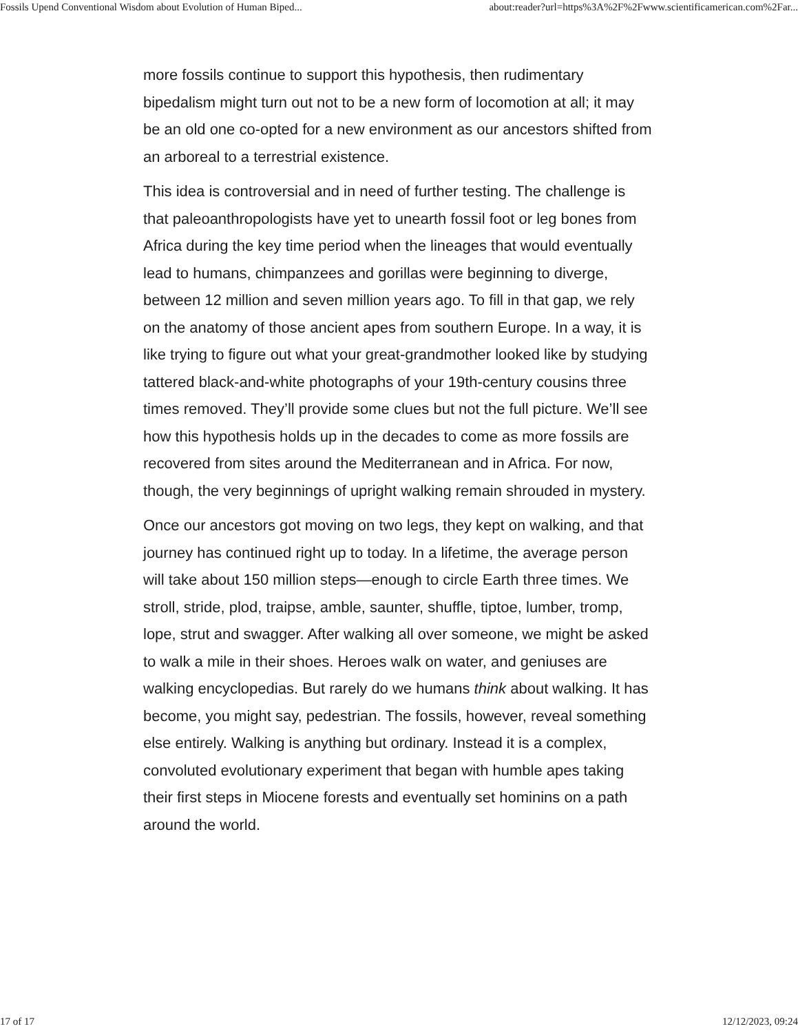Fossils Upend Conventional Wisdom about Evolution of Human Biped... about:reader?url=https%3A%2F%2Fwww.scientificamerican.com%2Far...
more fossils continue to support this hypothesis, then rudimentary bipedalism might turn out not to be a new form of locomotion at all; it may be an old one co-opted for a new environment as our ancestors shifted from an arboreal to a terrestrial existence.
This idea is controversial and in need of further testing. The challenge is that paleoanthropologists have yet to unearth fossil foot or leg bones from Africa during the key time period when the lineages that would eventually lead to humans, chimpanzees and gorillas were beginning to diverge, between 12 million and seven million years ago. To fill in that gap, we rely on the anatomy of those ancient apes from southern Europe. In a way, it is like trying to figure out what your great-grandmother looked like by studying tattered black-and-white photographs of your 19th-century cousins three times removed. They’ll provide some clues but not the full picture. We’ll see how this hypothesis holds up in the decades to come as more fossils are recovered from sites around the Mediterranean and in Africa. For now, though, the very beginnings of upright walking remain shrouded in mystery.
Once our ancestors got moving on two legs, they kept on walking, and that journey has continued right up to today. In a lifetime, the average person will take about 150 million steps—enough to circle Earth three times. We stroll, stride, plod, traipse, amble, saunter, shuffle, tiptoe, lumber, tromp, lope, strut and swagger. After walking all over someone, we might be asked to walk a mile in their shoes. Heroes walk on water, and geniuses are walking encyclopedias. But rarely do we humans think about walking. It has become, you might say, pedestrian. The fossils, however, reveal something else entirely. Walking is anything but ordinary. Instead it is a complex, convoluted evolutionary experiment that began with humble apes taking their first steps in Miocene forests and eventually set hominins on a path around the world.
17 of 17 12/12/2023, 09:24